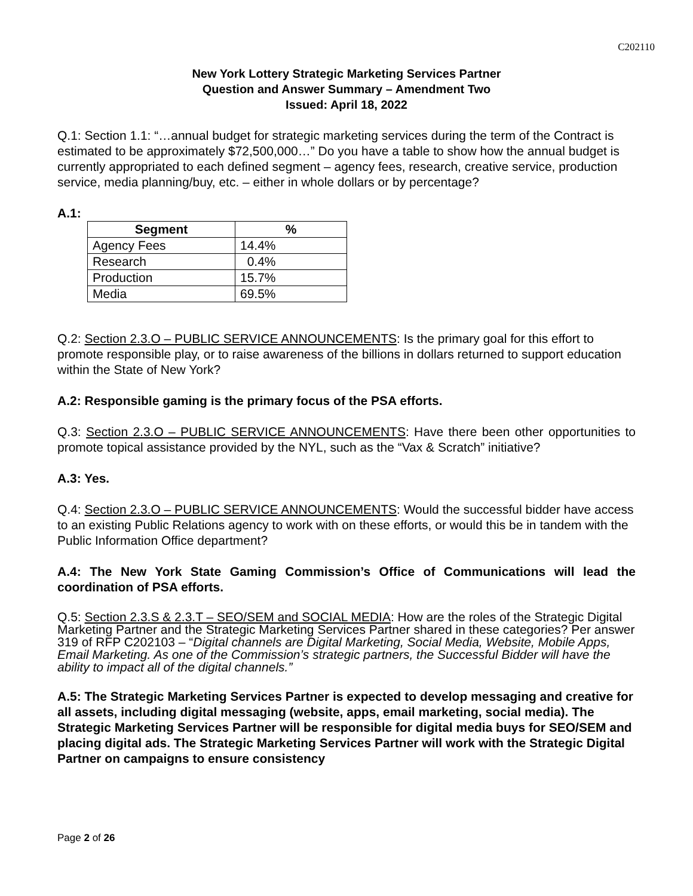C202110
New York Lottery Strategic Marketing Services Partner
Question and Answer Summary – Amendment Two
Issued: April 18, 2022
Q.1: Section 1.1: “…annual budget for strategic marketing services during the term of the Contract is estimated to be approximately $72,500,000…” Do you have a table to show how the annual budget is currently appropriated to each defined segment – agency fees, research, creative service, production service, media planning/buy, etc. – either in whole dollars or by percentage?
A.1:
| Segment | % |
| --- | --- |
| Agency Fees | 14.4% |
| Research | 0.4% |
| Production | 15.7% |
| Media | 69.5% |
Q.2: Section 2.3.O – PUBLIC SERVICE ANNOUNCEMENTS: Is the primary goal for this effort to promote responsible play, or to raise awareness of the billions in dollars returned to support education within the State of New York?
A.2: Responsible gaming is the primary focus of the PSA efforts.
Q.3: Section 2.3.O – PUBLIC SERVICE ANNOUNCEMENTS: Have there been other opportunities to promote topical assistance provided by the NYL, such as the “Vax & Scratch” initiative?
A.3: Yes.
Q.4: Section 2.3.O – PUBLIC SERVICE ANNOUNCEMENTS: Would the successful bidder have access to an existing Public Relations agency to work with on these efforts, or would this be in tandem with the Public Information Office department?
A.4: The New York State Gaming Commission’s Office of Communications will lead the coordination of PSA efforts.
Q.5: Section 2.3.S & 2.3.T – SEO/SEM and SOCIAL MEDIA: How are the roles of the Strategic Digital Marketing Partner and the Strategic Marketing Services Partner shared in these categories? Per answer 319 of RFP C202103 – “Digital channels are Digital Marketing, Social Media, Website, Mobile Apps, Email Marketing. As one of the Commission’s strategic partners, the Successful Bidder will have the ability to impact all of the digital channels.”
A.5: The Strategic Marketing Services Partner is expected to develop messaging and creative for all assets, including digital messaging (website, apps, email marketing, social media). The Strategic Marketing Services Partner will be responsible for digital media buys for SEO/SEM and placing digital ads. The Strategic Marketing Services Partner will work with the Strategic Digital Partner on campaigns to ensure consistency
Page 2 of 26